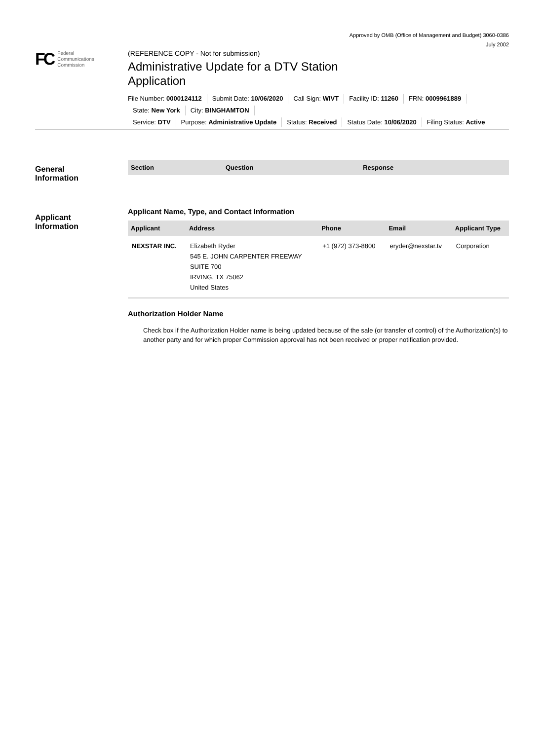Approved by OMB (Office of Management and Budget) 3060-0386
July 2002
FC
Federal
Communications
Commission
(REFERENCE COPY - Not for submission)
Administrative Update for a DTV Station
Application
File Number: 0000124112 Submit Date: 10/06/2020 Call Sign: WIVT Facility ID: 11260 FRN: 0009961889 State: New York City: BINGHAMTON
Service: DTV Purpose: Administrative Update Status: Received Status Date: 10/06/2020 Filing Status: Active
General
Information
| Section | Question | Response |
| --- | --- | --- |
Applicant
Information
Applicant Name, Type, and Contact Information
| Applicant | Address | Phone | Email | Applicant Type |
| --- | --- | --- | --- | --- |
| NEXSTAR INC. | Elizabeth Ryder 545 E. JOHN CARPENTER FREEWAY SUITE 700 IRVING, TX 75062 United States | +1 (972) 373-8800 | eryder@nexstar.tv | Corporation |
Authorization Holder Name
Check box if the Authorization Holder name is being updated because of the sale (or transfer of control) of the Authorization(s) to another party and for which proper Commission approval has not been received or proper notification provided.